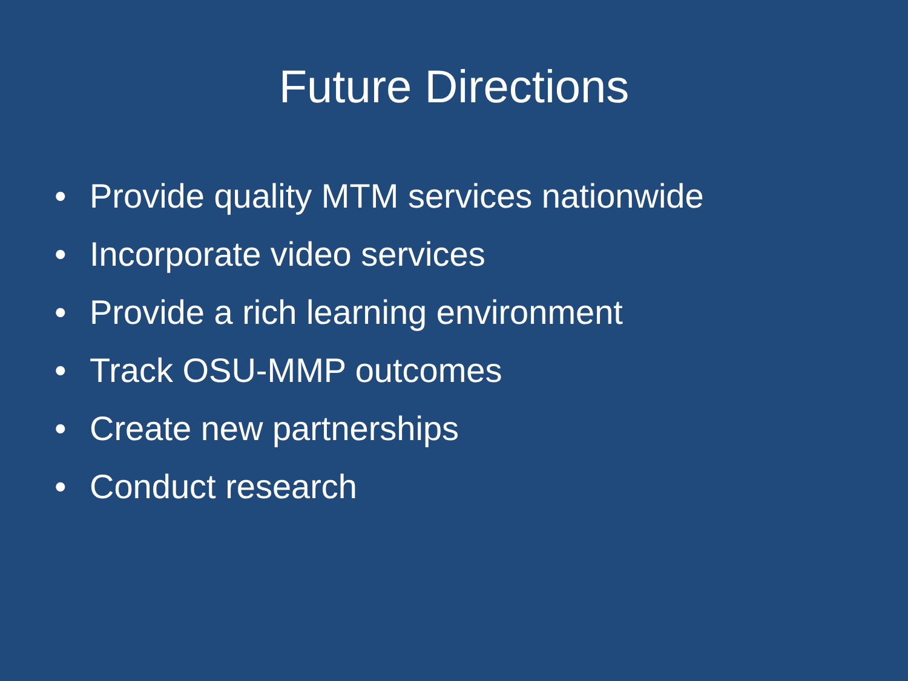Future Directions
• Provide quality MTM services nationwide
• Incorporate video services
• Provide a rich learning environment
• Track OSU-MMP outcomes
• Create new partnerships
• Conduct research